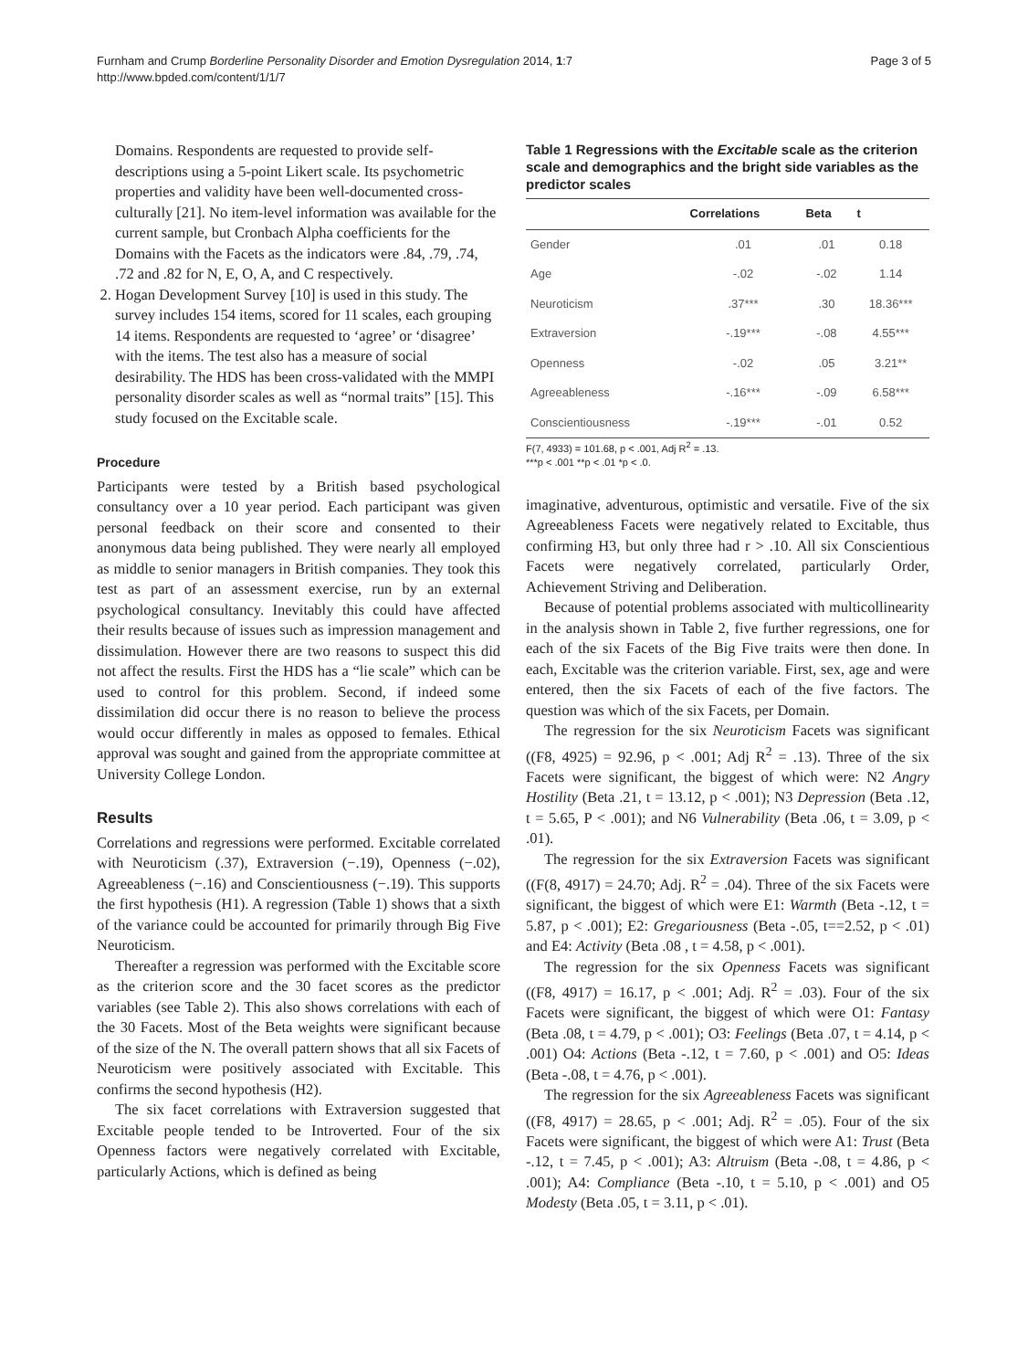Furnham and Crump Borderline Personality Disorder and Emotion Dysregulation 2014, 1:7
http://www.bpded.com/content/1/1/7
Page 3 of 5
Domains. Respondents are requested to provide self-descriptions using a 5-point Likert scale. Its psychometric properties and validity have been well-documented cross-culturally [21]. No item-level information was available for the current sample, but Cronbach Alpha coefficients for the Domains with the Facets as the indicators were .84, .79, .74, .72 and .82 for N, E, O, A, and C respectively.
2. Hogan Development Survey [10] is used in this study. The survey includes 154 items, scored for 11 scales, each grouping 14 items. Respondents are requested to ‘agree’ or ‘disagree’ with the items. The test also has a measure of social desirability. The HDS has been cross-validated with the MMPI personality disorder scales as well as “normal traits” [15]. This study focused on the Excitable scale.
Procedure
Participants were tested by a British based psychological consultancy over a 10 year period. Each participant was given personal feedback on their score and consented to their anonymous data being published. They were nearly all employed as middle to senior managers in British companies. They took this test as part of an assessment exercise, run by an external psychological consultancy. Inevitably this could have affected their results because of issues such as impression management and dissimulation. However there are two reasons to suspect this did not affect the results. First the HDS has a “lie scale” which can be used to control for this problem. Second, if indeed some dissimilation did occur there is no reason to believe the process would occur differently in males as opposed to females. Ethical approval was sought and gained from the appropriate committee at University College London.
Results
Correlations and regressions were performed. Excitable correlated with Neuroticism (.37), Extraversion (−.19), Openness (−.02), Agreeableness (−.16) and Conscientiousness (−.19). This supports the first hypothesis (H1). A regression (Table 1) shows that a sixth of the variance could be accounted for primarily through Big Five Neuroticism.
Thereafter a regression was performed with the Excitable score as the criterion score and the 30 facet scores as the predictor variables (see Table 2). This also shows correlations with each of the 30 Facets. Most of the Beta weights were significant because of the size of the N. The overall pattern shows that all six Facets of Neuroticism were positively associated with Excitable. This confirms the second hypothesis (H2).
The six facet correlations with Extraversion suggested that Excitable people tended to be Introverted. Four of the six Openness factors were negatively correlated with Excitable, particularly Actions, which is defined as being
Table 1 Regressions with the Excitable scale as the criterion scale and demographics and the bright side variables as the predictor scales
| | Correlations | Beta | t |
| --- | --- | --- | --- |
| Gender | .01 | .01 | 0.18 |
| Age | -.02 | -.02 | 1.14 |
| Neuroticism | .37*** | .30 | 18.36*** |
| Extraversion | -.19*** | -.08 | 4.55*** |
| Openness | -.02 | .05 | 3.21** |
| Agreeableness | -.16*** | -.09 | 6.58*** |
| Conscientiousness | -.19*** | -.01 | 0.52 |
F(7, 4933) = 101.68, p < .001, Adj R<sup>2</sup> = .13.
***p < .001 **p < .01 *p < .0.
imaginative, adventurous, optimistic and versatile. Five of the six Agreeableness Facets were negatively related to Excitable, thus confirming H3, but only three had r > .10. All six Conscientious Facets were negatively correlated, particularly Order, Achievement Striving and Deliberation.
Because of potential problems associated with multicollinearity in the analysis shown in Table 2, five further regressions, one for each of the six Facets of the Big Five traits were then done. In each, Excitable was the criterion variable. First, sex, age and were entered, then the six Facets of each of the five factors. The question was which of the six Facets, per Domain.
The regression for the six Neuroticism Facets was significant ((F8, 4925) = 92.96, p < .001; Adj R<sup>2</sup> = .13). Three of the six Facets were significant, the biggest of which were: N2 Angry Hostility (Beta .21, t = 13.12, p < .001); N3 Depression (Beta .12, t = 5.65, P < .001); and N6 Vulnerability (Beta .06, t = 3.09, p < .01).
The regression for the six Extraversion Facets was significant ((F(8, 4917) = 24.70; Adj. R<sup>2</sup> = .04). Three of the six Facets were significant, the biggest of which were E1: Warmth (Beta -.12, t = 5.87, p < .001); E2: Gregariousness (Beta -.05, t==2.52, p < .01) and E4: Activity (Beta .08 , t = 4.58, p < .001).
The regression for the six Openness Facets was significant ((F8, 4917) = 16.17, p < .001; Adj. R<sup>2</sup> = .03). Four of the six Facets were significant, the biggest of which were O1: Fantasy (Beta .08, t = 4.79, p < .001); O3: Feelings (Beta .07, t = 4.14, p < .001) O4: Actions (Beta -.12, t = 7.60, p < .001) and O5: Ideas (Beta -.08, t = 4.76, p < .001).
The regression for the six Agreeableness Facets was significant ((F8, 4917) = 28.65, p < .001; Adj. R<sup>2</sup> = .05). Four of the six Facets were significant, the biggest of which were A1: Trust (Beta -.12, t = 7.45, p < .001); A3: Altruism (Beta -.08, t = 4.86, p < .001); A4: Compliance (Beta -.10, t = 5.10, p < .001) and O5 Modesty (Beta .05, t = 3.11, p < .01).